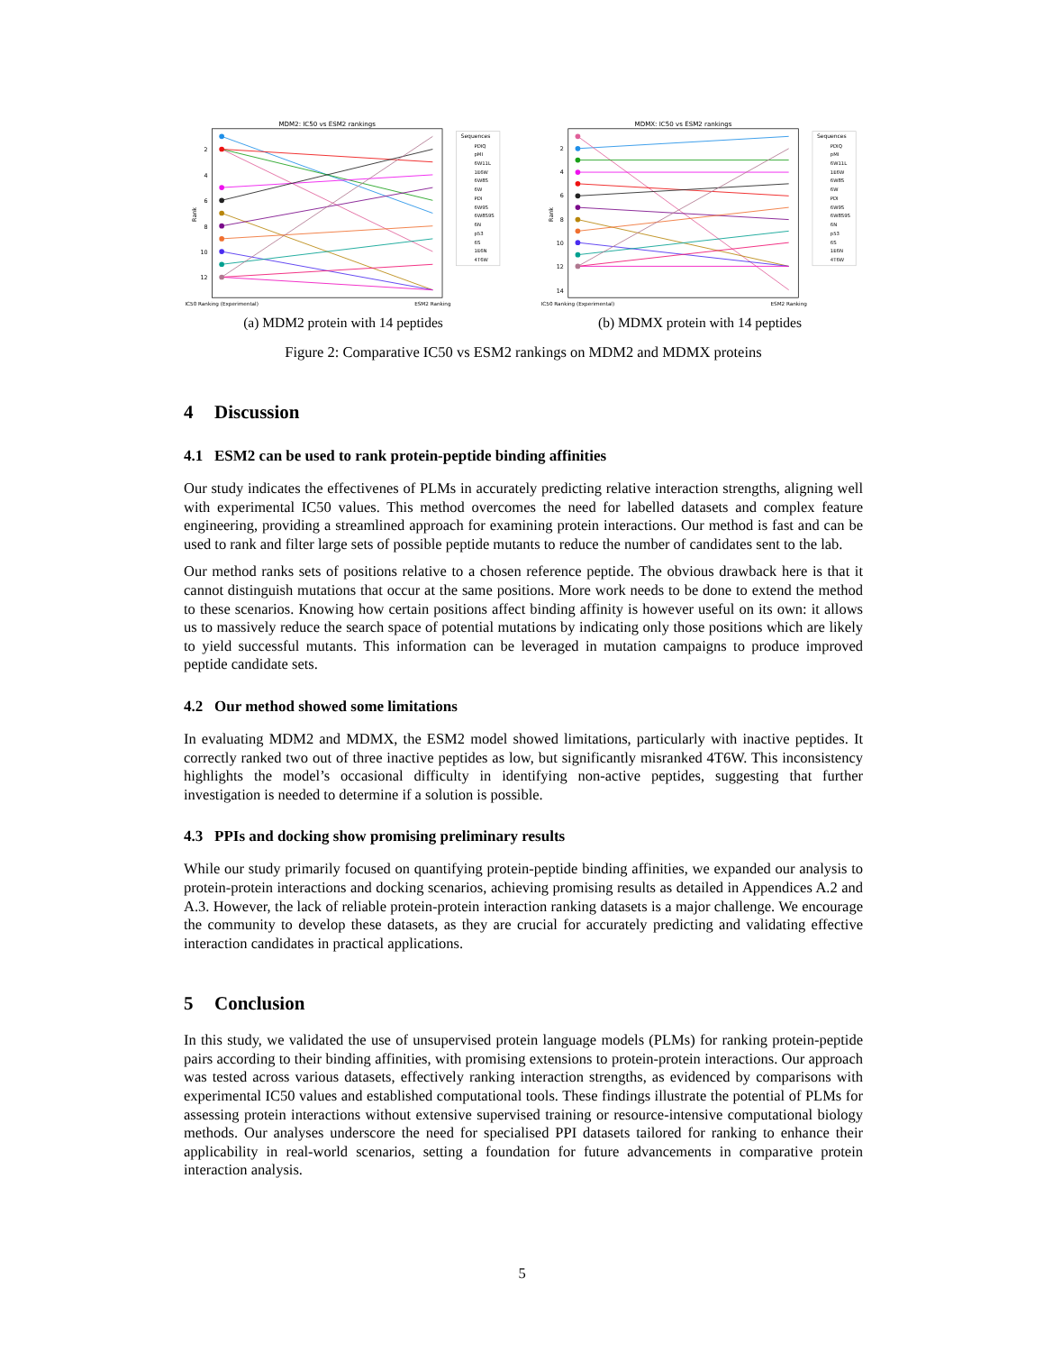MDM2: IC50 vs ESM2 rankings
2
4
6
8
10
12
Rank
IC50 Ranking (Experimental)
ESM2 Ranking
Sequences
PDIQ
pMI
6W11L
1E6W
6W8S
6W
PDI
6W9S
6W8S9S
6N
p53
6S
1E6N
4T6W
(a) MDM2 protein with 14 peptides
MDMX: IC50 vs ESM2 rankings
2
4
6
8
10
12
14
Rank
IC50 Ranking (Experimental)
ESM2 Ranking
Sequences
PDIQ
pMI
6W11L
1E6W
6W8S
6W
PDI
6W9S
6W8S9S
6N
p53
6S
1E6N
4T6W
(b) MDMX protein with 14 peptides
Figure 2: Comparative IC50 vs ESM2 rankings on MDM2 and MDMX proteins
4 Discussion
4.1 ESM2 can be used to rank protein-peptide binding affinities
Our study indicates the effectivenes of PLMs in accurately predicting relative interaction strengths, aligning well with experimental IC50 values. This method overcomes the need for labelled datasets and complex feature engineering, providing a streamlined approach for examining protein interactions. Our method is fast and can be used to rank and filter large sets of possible peptide mutants to reduce the number of candidates sent to the lab.
Our method ranks sets of positions relative to a chosen reference peptide. The obvious drawback here is that it cannot distinguish mutations that occur at the same positions. More work needs to be done to extend the method to these scenarios. Knowing how certain positions affect binding affinity is however useful on its own: it allows us to massively reduce the search space of potential mutations by indicating only those positions which are likely to yield successful mutants. This information can be leveraged in mutation campaigns to produce improved peptide candidate sets.
4.2 Our method showed some limitations
In evaluating MDM2 and MDMX, the ESM2 model showed limitations, particularly with inactive peptides. It correctly ranked two out of three inactive peptides as low, but significantly misranked 4T6W. This inconsistency highlights the model’s occasional difficulty in identifying non-active peptides, suggesting that further investigation is needed to determine if a solution is possible.
4.3 PPIs and docking show promising preliminary results
While our study primarily focused on quantifying protein-peptide binding affinities, we expanded our analysis to protein-protein interactions and docking scenarios, achieving promising results as detailed in Appendices A.2 and A.3. However, the lack of reliable protein-protein interaction ranking datasets is a major challenge. We encourage the community to develop these datasets, as they are crucial for accurately predicting and validating effective interaction candidates in practical applications.
5 Conclusion
In this study, we validated the use of unsupervised protein language models (PLMs) for ranking protein-peptide pairs according to their binding affinities, with promising extensions to protein-protein interactions. Our approach was tested across various datasets, effectively ranking interaction strengths, as evidenced by comparisons with experimental IC50 values and established computational tools. These findings illustrate the potential of PLMs for assessing protein interactions without extensive supervised training or resource-intensive computational biology methods. Our analyses underscore the need for specialised PPI datasets tailored for ranking to enhance their applicability in real-world scenarios, setting a foundation for future advancements in comparative protein interaction analysis.
5